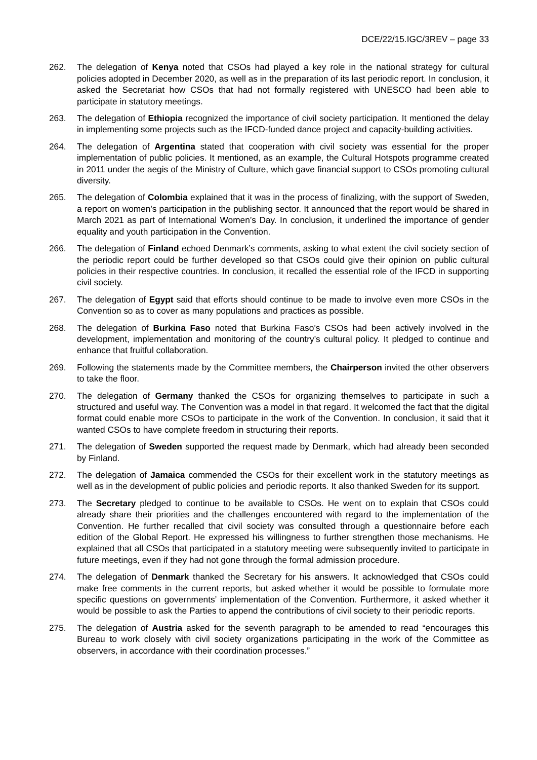DCE/22/15.IGC/3REV – page 33
262. The delegation of Kenya noted that CSOs had played a key role in the national strategy for cultural policies adopted in December 2020, as well as in the preparation of its last periodic report. In conclusion, it asked the Secretariat how CSOs that had not formally registered with UNESCO had been able to participate in statutory meetings.
263. The delegation of Ethiopia recognized the importance of civil society participation. It mentioned the delay in implementing some projects such as the IFCD-funded dance project and capacity-building activities.
264. The delegation of Argentina stated that cooperation with civil society was essential for the proper implementation of public policies. It mentioned, as an example, the Cultural Hotspots programme created in 2011 under the aegis of the Ministry of Culture, which gave financial support to CSOs promoting cultural diversity.
265. The delegation of Colombia explained that it was in the process of finalizing, with the support of Sweden, a report on women's participation in the publishing sector. It announced that the report would be shared in March 2021 as part of International Women’s Day. In conclusion, it underlined the importance of gender equality and youth participation in the Convention.
266. The delegation of Finland echoed Denmark’s comments, asking to what extent the civil society section of the periodic report could be further developed so that CSOs could give their opinion on public cultural policies in their respective countries. In conclusion, it recalled the essential role of the IFCD in supporting civil society.
267. The delegation of Egypt said that efforts should continue to be made to involve even more CSOs in the Convention so as to cover as many populations and practices as possible.
268. The delegation of Burkina Faso noted that Burkina Faso’s CSOs had been actively involved in the development, implementation and monitoring of the country’s cultural policy. It pledged to continue and enhance that fruitful collaboration.
269. Following the statements made by the Committee members, the Chairperson invited the other observers to take the floor.
270. The delegation of Germany thanked the CSOs for organizing themselves to participate in such a structured and useful way. The Convention was a model in that regard. It welcomed the fact that the digital format could enable more CSOs to participate in the work of the Convention. In conclusion, it said that it wanted CSOs to have complete freedom in structuring their reports.
271. The delegation of Sweden supported the request made by Denmark, which had already been seconded by Finland.
272. The delegation of Jamaica commended the CSOs for their excellent work in the statutory meetings as well as in the development of public policies and periodic reports. It also thanked Sweden for its support.
273. The Secretary pledged to continue to be available to CSOs. He went on to explain that CSOs could already share their priorities and the challenges encountered with regard to the implementation of the Convention. He further recalled that civil society was consulted through a questionnaire before each edition of the Global Report. He expressed his willingness to further strengthen those mechanisms. He explained that all CSOs that participated in a statutory meeting were subsequently invited to participate in future meetings, even if they had not gone through the formal admission procedure.
274. The delegation of Denmark thanked the Secretary for his answers. It acknowledged that CSOs could make free comments in the current reports, but asked whether it would be possible to formulate more specific questions on governments’ implementation of the Convention. Furthermore, it asked whether it would be possible to ask the Parties to append the contributions of civil society to their periodic reports.
275. The delegation of Austria asked for the seventh paragraph to be amended to read “encourages this Bureau to work closely with civil society organizations participating in the work of the Committee as observers, in accordance with their coordination processes.”